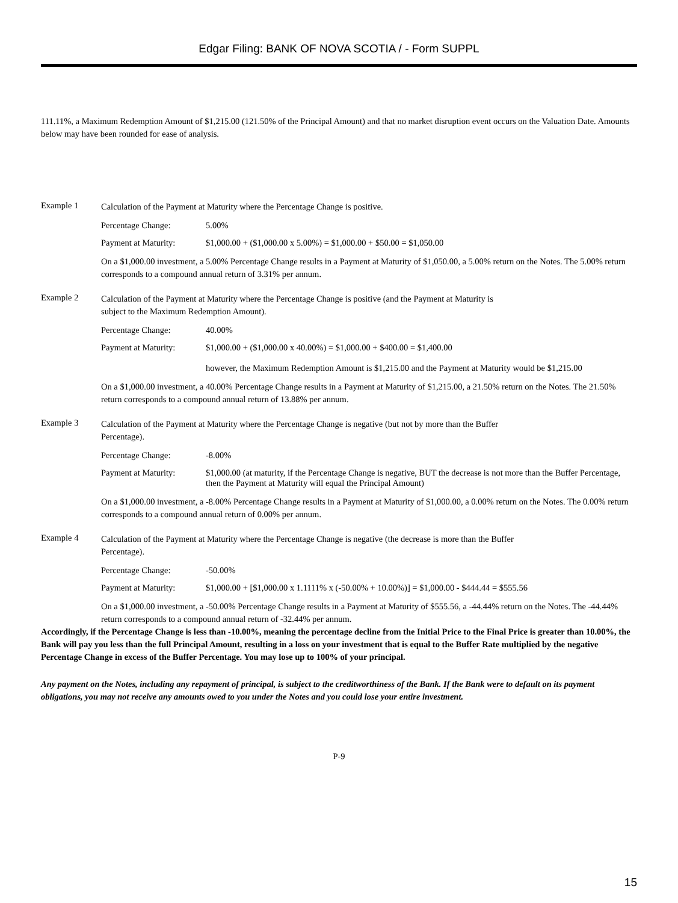Edgar Filing: BANK OF NOVA SCOTIA / - Form SUPPL
111.11%, a Maximum Redemption Amount of $1,215.00 (121.50% of the Principal Amount) and that no market disruption event occurs on the Valuation Date. Amounts below may have been rounded for ease of analysis.
Example 1
Calculation of the Payment at Maturity where the Percentage Change is positive.
Percentage Change: 5.00%
Payment at Maturity: $1,000.00 + ($1,000.00 x 5.00%) = $1,000.00 + $50.00 = $1,050.00
On a $1,000.00 investment, a 5.00% Percentage Change results in a Payment at Maturity of $1,050.00, a 5.00% return on the Notes. The 5.00% return corresponds to a compound annual return of 3.31% per annum.
Example 2
Calculation of the Payment at Maturity where the Percentage Change is positive (and the Payment at Maturity is
subject to the Maximum Redemption Amount).
Percentage Change: 40.00%
Payment at Maturity: $1,000.00 + ($1,000.00 x 40.00%) = $1,000.00 + $400.00 = $1,400.00
however, the Maximum Redemption Amount is $1,215.00 and the Payment at Maturity would be $1,215.00
On a $1,000.00 investment, a 40.00% Percentage Change results in a Payment at Maturity of $1,215.00, a 21.50% return on the Notes. The 21.50% return corresponds to a compound annual return of 13.88% per annum.
Example 3
Calculation of the Payment at Maturity where the Percentage Change is negative (but not by more than the Buffer
Percentage).
Percentage Change: -8.00%
Payment at Maturity: $1,000.00 (at maturity, if the Percentage Change is negative, BUT the decrease is not more than the Buffer Percentage, then the Payment at Maturity will equal the Principal Amount)
On a $1,000.00 investment, a -8.00% Percentage Change results in a Payment at Maturity of $1,000.00, a 0.00% return on the Notes. The 0.00% return corresponds to a compound annual return of 0.00% per annum.
Example 4
Calculation of the Payment at Maturity where the Percentage Change is negative (the decrease is more than the Buffer
Percentage).
Percentage Change: -50.00%
Payment at Maturity: $1,000.00 + [$1,000.00 x 1.1111% x (-50.00% + 10.00%)] = $1,000.00 - $444.44 = $555.56
On a $1,000.00 investment, a -50.00% Percentage Change results in a Payment at Maturity of $555.56, a -44.44% return on the Notes. The -44.44% return corresponds to a compound annual return of -32.44% per annum.
Accordingly, if the Percentage Change is less than -10.00%, meaning the percentage decline from the Initial Price to the Final Price is greater than 10.00%, the Bank will pay you less than the full Principal Amount, resulting in a loss on your investment that is equal to the Buffer Rate multiplied by the negative Percentage Change in excess of the Buffer Percentage. You may lose up to 100% of your principal.
Any payment on the Notes, including any repayment of principal, is subject to the creditworthiness of the Bank. If the Bank were to default on its payment obligations, you may not receive any amounts owed to you under the Notes and you could lose your entire investment.
P-9
15